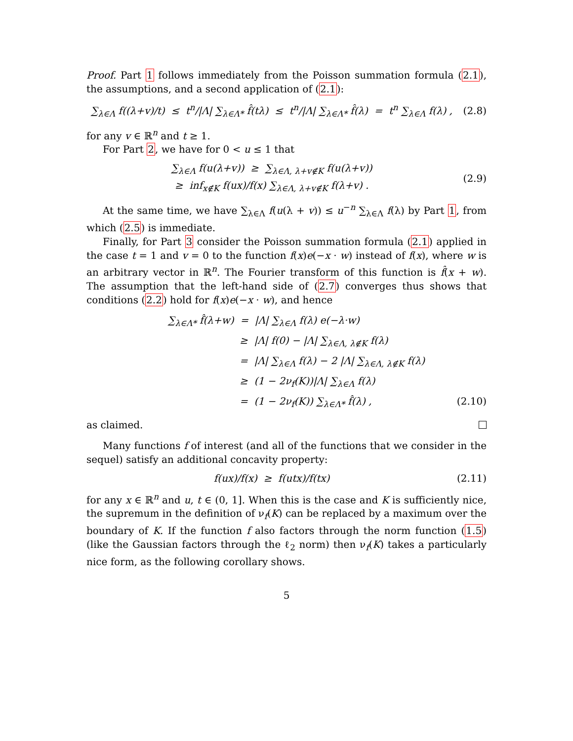Proof. Part 1 follows immediately from the Poisson summation formula (2.1), the assumptions, and a second application of (2.1):
∑<sub>λ∈Λ</sub> f((λ+v)/t) ≤ t<sup>n</sup>/|Λ| ∑<sub>λ∈Λ*</sub> f̂(tλ) ≤ t<sup>n</sup>/|Λ| ∑<sub>λ∈Λ*</sub> f̂(λ) = t<sup>n</sup> ∑<sub>λ∈Λ</sub> f(λ) ,
(2.8)
for any v ∈ ℝ<sup>n</sup> and t ≥ 1.
For Part 2, we have for 0 < u ≤ 1 that
∑<sub>λ∈Λ</sub> f(u(λ+v)) ≥ ∑<sub>λ∈Λ, λ+v∉K</sub> f(u(λ+v))
≥ inf<sub>x∉K</sub> f(ux)/f(x) ∑<sub>λ∈Λ, λ+v∉K</sub> f(λ+v) .
(2.9)
At the same time, we have ∑<sub>λ∈Λ</sub> f(u(λ + v)) ≤ u<sup>−n</sup> ∑<sub>λ∈Λ</sub> f(λ) by Part 1, from which (2.5) is immediate.
Finally, for Part 3 consider the Poisson summation formula (2.1) applied in the case t = 1 and v = 0 to the function f(x)e(−x · w) instead of f(x), where w is an arbitrary vector in ℝ<sup>n</sup>. The Fourier transform of this function is f̂(x + w). The assumption that the left-hand side of (2.7) converges thus shows that conditions (2.2) hold for f(x)e(−x · w), and hence
∑<sub>λ∈Λ*</sub> f̂(λ+w) = |Λ| ∑<sub>λ∈Λ</sub> f(λ) e(−λ·w)
≥ |Λ| f(0) − |Λ| ∑<sub>λ∈Λ, λ∉K</sub> f(λ)
= |Λ| ∑<sub>λ∈Λ</sub> f(λ) − 2 |Λ| ∑<sub>λ∈Λ, λ∉K</sub> f(λ)
≥ (1 − 2ν<sub>f</sub>(K))|Λ| ∑<sub>λ∈Λ</sub> f(λ)
= (1 − 2ν<sub>f</sub>(K)) ∑<sub>λ∈Λ*</sub> f̂(λ) , (2.10)
as claimed.
Many functions f of interest (and all of the functions that we consider in the sequel) satisfy an additional concavity property:
f(ux)/f(x) ≥ f(utx)/f(tx)
(2.11)
for any x ∈ ℝ<sup>n</sup> and u, t ∈ (0, 1]. When this is the case and K is sufficiently nice, the supremum in the definition of ν<sub>f</sub>(K) can be replaced by a maximum over the boundary of K. If the function f also factors through the norm function (1.5) (like the Gaussian factors through the ℓ<sub>2</sub> norm) then ν<sub>f</sub>(K) takes a particularly nice form, as the following corollary shows.
5